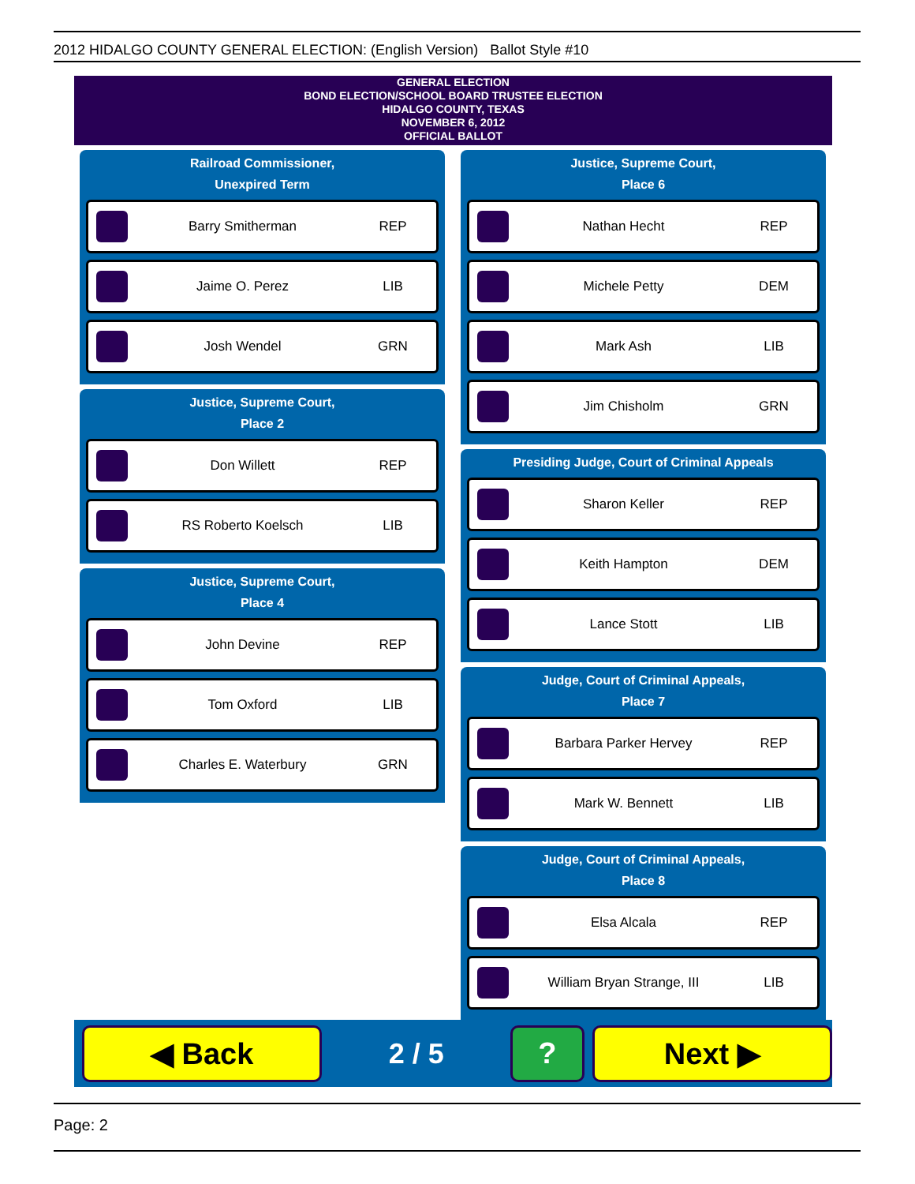2012 HIDALGO COUNTY GENERAL ELECTION: (English Version) Ballot Style #10
GENERAL ELECTION
BOND ELECTION/SCHOOL BOARD TRUSTEE ELECTION
HIDALGO COUNTY, TEXAS
NOVEMBER 6, 2012
OFFICIAL BALLOT
Railroad Commissioner,
Unexpired Term
Barry Smitherman REP
Jaime O. Perez LIB
Josh Wendel GRN
Justice, Supreme Court,
Place 2
Don Willett REP
RS Roberto Koelsch LIB
Justice, Supreme Court,
Place 4
John Devine REP
Tom Oxford LIB
Charles E. Waterbury GRN
Justice, Supreme Court,
Place 6
Nathan Hecht REP
Michele Petty DEM
Mark Ash LIB
Jim Chisholm GRN
Presiding Judge, Court of Criminal Appeals
Sharon Keller REP
Keith Hampton DEM
Lance Stott LIB
Judge, Court of Criminal Appeals,
Place 7
Barbara Parker Hervey REP
Mark W. Bennett LIB
Judge, Court of Criminal Appeals,
Place 8
Elsa Alcala REP
William Bryan Strange, III LIB
◀ Back
2 / 5
? Next ▶
Page: 2